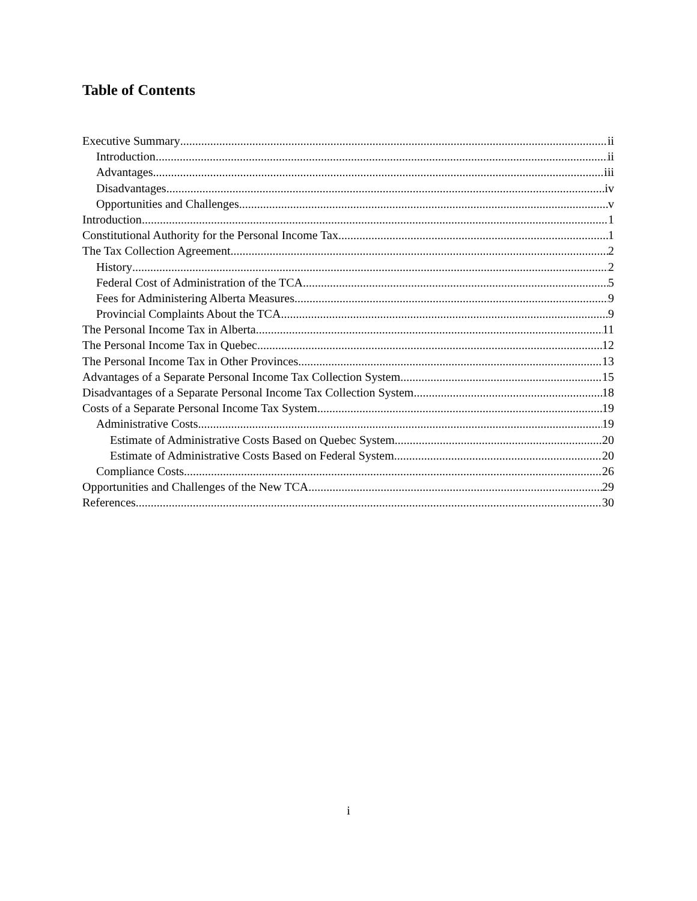Table of Contents
Executive Summary ii
Introduction ii
Advantages iii
Disadvantages iv
Opportunities and Challenges v
Introduction 1
Constitutional Authority for the Personal Income Tax 1
The Tax Collection Agreement 2
History 2
Federal Cost of Administration of the TCA 5
Fees for Administering Alberta Measures 9
Provincial Complaints About the TCA 9
The Personal Income Tax in Alberta 11
The Personal Income Tax in Quebec 12
The Personal Income Tax in Other Provinces 13
Advantages of a Separate Personal Income Tax Collection System 15
Disadvantages of a Separate Personal Income Tax Collection System 18
Costs of a Separate Personal Income Tax System 19
Administrative Costs 19
Estimate of Administrative Costs Based on Quebec System 20
Estimate of Administrative Costs Based on Federal System 20
Compliance Costs 26
Opportunities and Challenges of the New TCA 29
References 30
i